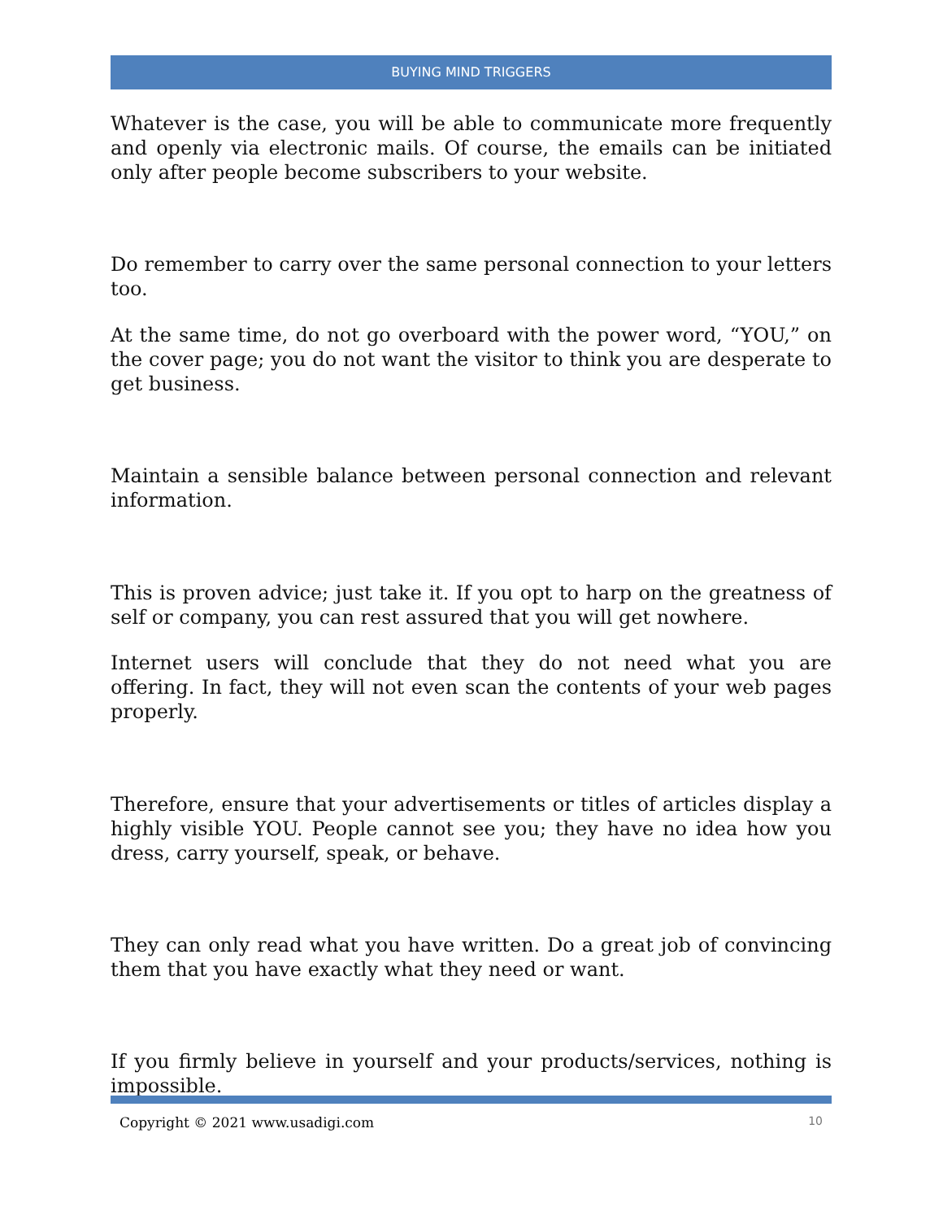BUYING MIND TRIGGERS
Whatever is the case, you will be able to communicate more frequently and openly via electronic mails. Of course, the emails can be initiated only after people become subscribers to your website.
Do remember to carry over the same personal connection to your letters too.
At the same time, do not go overboard with the power word, “YOU,” on the cover page; you do not want the visitor to think you are desperate to get business.
Maintain a sensible balance between personal connection and relevant information.
This is proven advice; just take it. If you opt to harp on the greatness of self or company, you can rest assured that you will get nowhere.
Internet users will conclude that they do not need what you are offering. In fact, they will not even scan the contents of your web pages properly.
Therefore, ensure that your advertisements or titles of articles display a highly visible YOU. People cannot see you; they have no idea how you dress, carry yourself, speak, or behave.
They can only read what you have written. Do a great job of convincing them that you have exactly what they need or want.
If you firmly believe in yourself and your products/services, nothing is impossible.
Copyright © 2021 www.usadigi.com 10